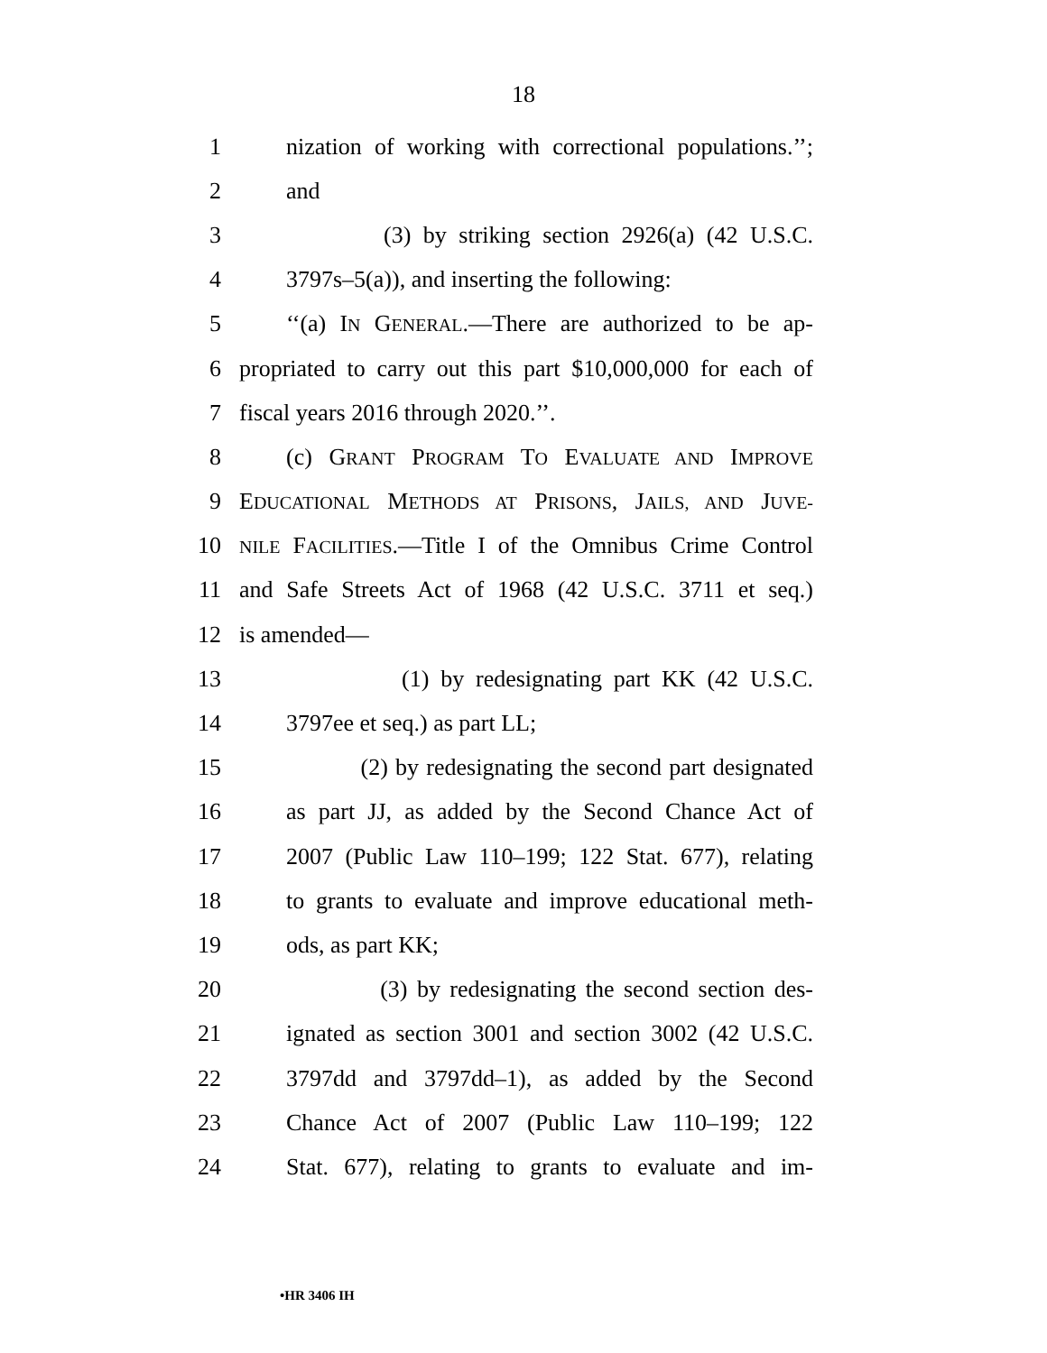18
1 nization of working with correctional populations.’’;
2 and
3 (3) by striking section 2926(a) (42 U.S.C.
4 3797s–5(a)), and inserting the following:
5 ‘‘(a) IN GENERAL.—There are authorized to be ap-
6 propriated to carry out this part $10,000,000 for each of
7 fiscal years 2016 through 2020.’’.
8 (c) GRANT PROGRAM TO EVALUATE AND IMPROVE
9 EDUCATIONAL METHODS AT PRISONS, JAILS, AND JUVE-
10 NILE FACILITIES.—Title I of the Omnibus Crime Control
11 and Safe Streets Act of 1968 (42 U.S.C. 3711 et seq.)
12 is amended—
13 (1) by redesignating part KK (42 U.S.C.
14 3797ee et seq.) as part LL;
15 (2) by redesignating the second part designated
16 as part JJ, as added by the Second Chance Act of
17 2007 (Public Law 110–199; 122 Stat. 677), relating
18 to grants to evaluate and improve educational meth-
19 ods, as part KK;
20 (3) by redesignating the second section des-
21 ignated as section 3001 and section 3002 (42 U.S.C.
22 3797dd and 3797dd–1), as added by the Second
23 Chance Act of 2007 (Public Law 110–199; 122
24 Stat. 677), relating to grants to evaluate and im-
•HR 3406 IH